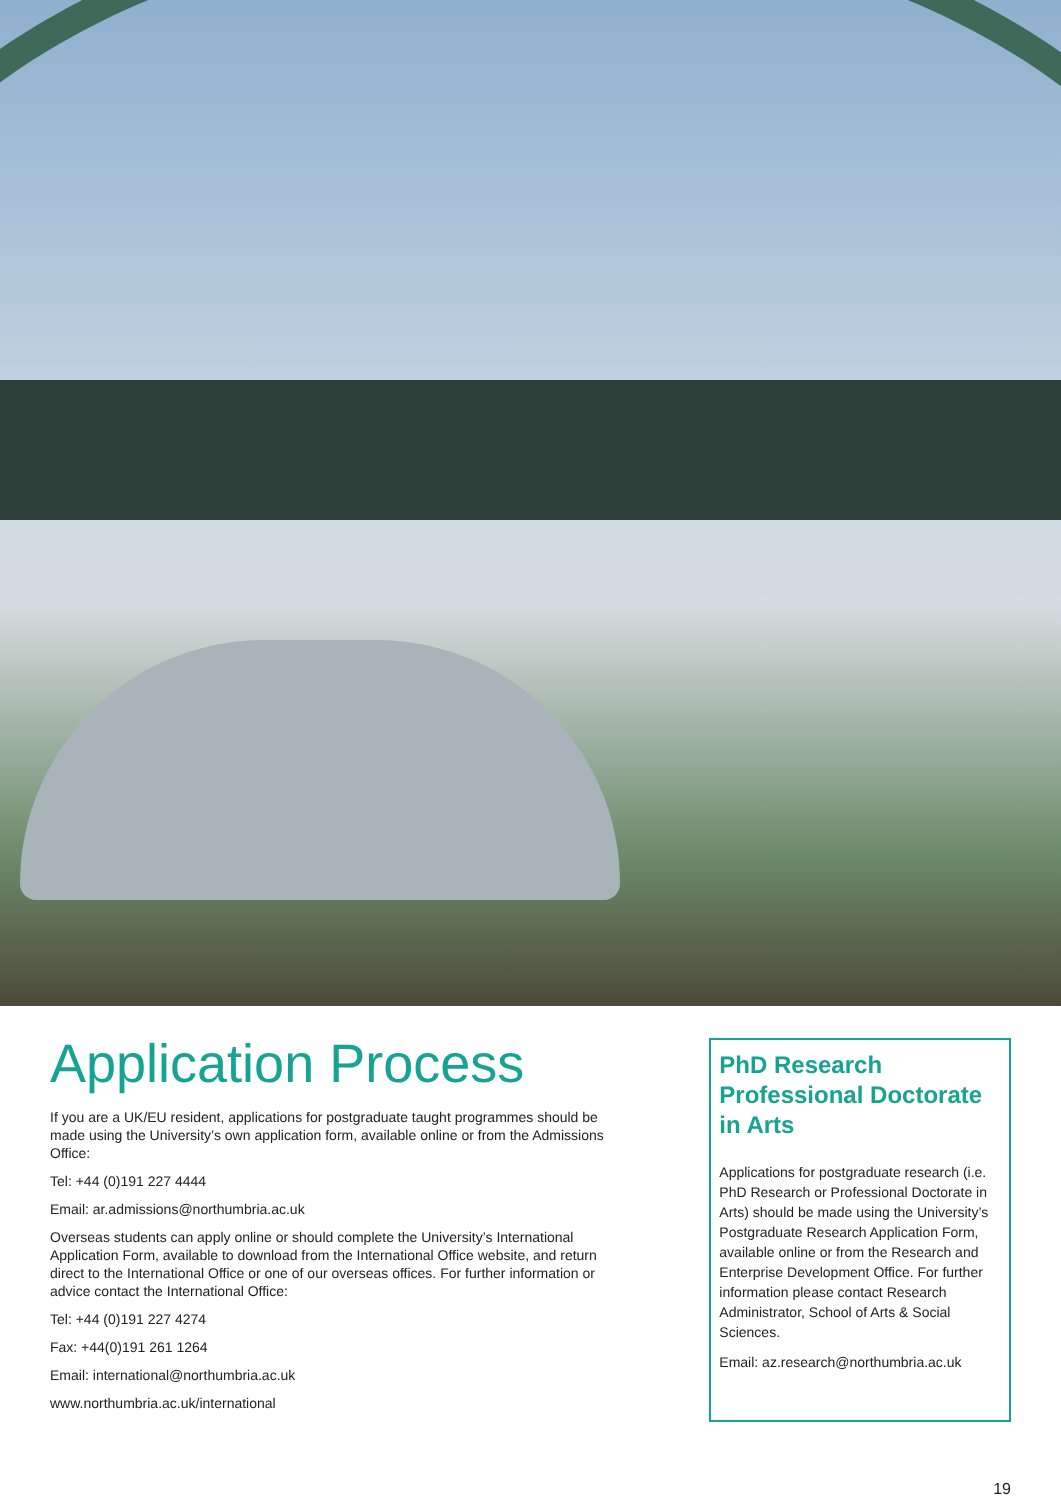Application Process
If you are a UK/EU resident, applications for postgraduate taught programmes should be made using the University’s own application form, available online or from the Admissions Office:
Tel: +44 (0)191 227 4444
Email: ar.admissions@northumbria.ac.uk
Overseas students can apply online or should complete the University’s International Application Form, available to download from the International Office website, and return direct to the International Office or one of our overseas offices. For further information or advice contact the International Office:
Tel: +44 (0)191 227 4274
Fax: +44(0)191 261 1264
Email: international@northumbria.ac.uk
www.northumbria.ac.uk/international
PhD Research Professional Doctorate in Arts
Applications for postgraduate research (i.e. PhD Research or Professional Doctorate in Arts) should be made using the University’s Postgraduate Research Application Form, available online or from the Research and Enterprise Development Office. For further information please contact Research Administrator, School of Arts & Social Sciences.
Email: az.research@northumbria.ac.uk
19